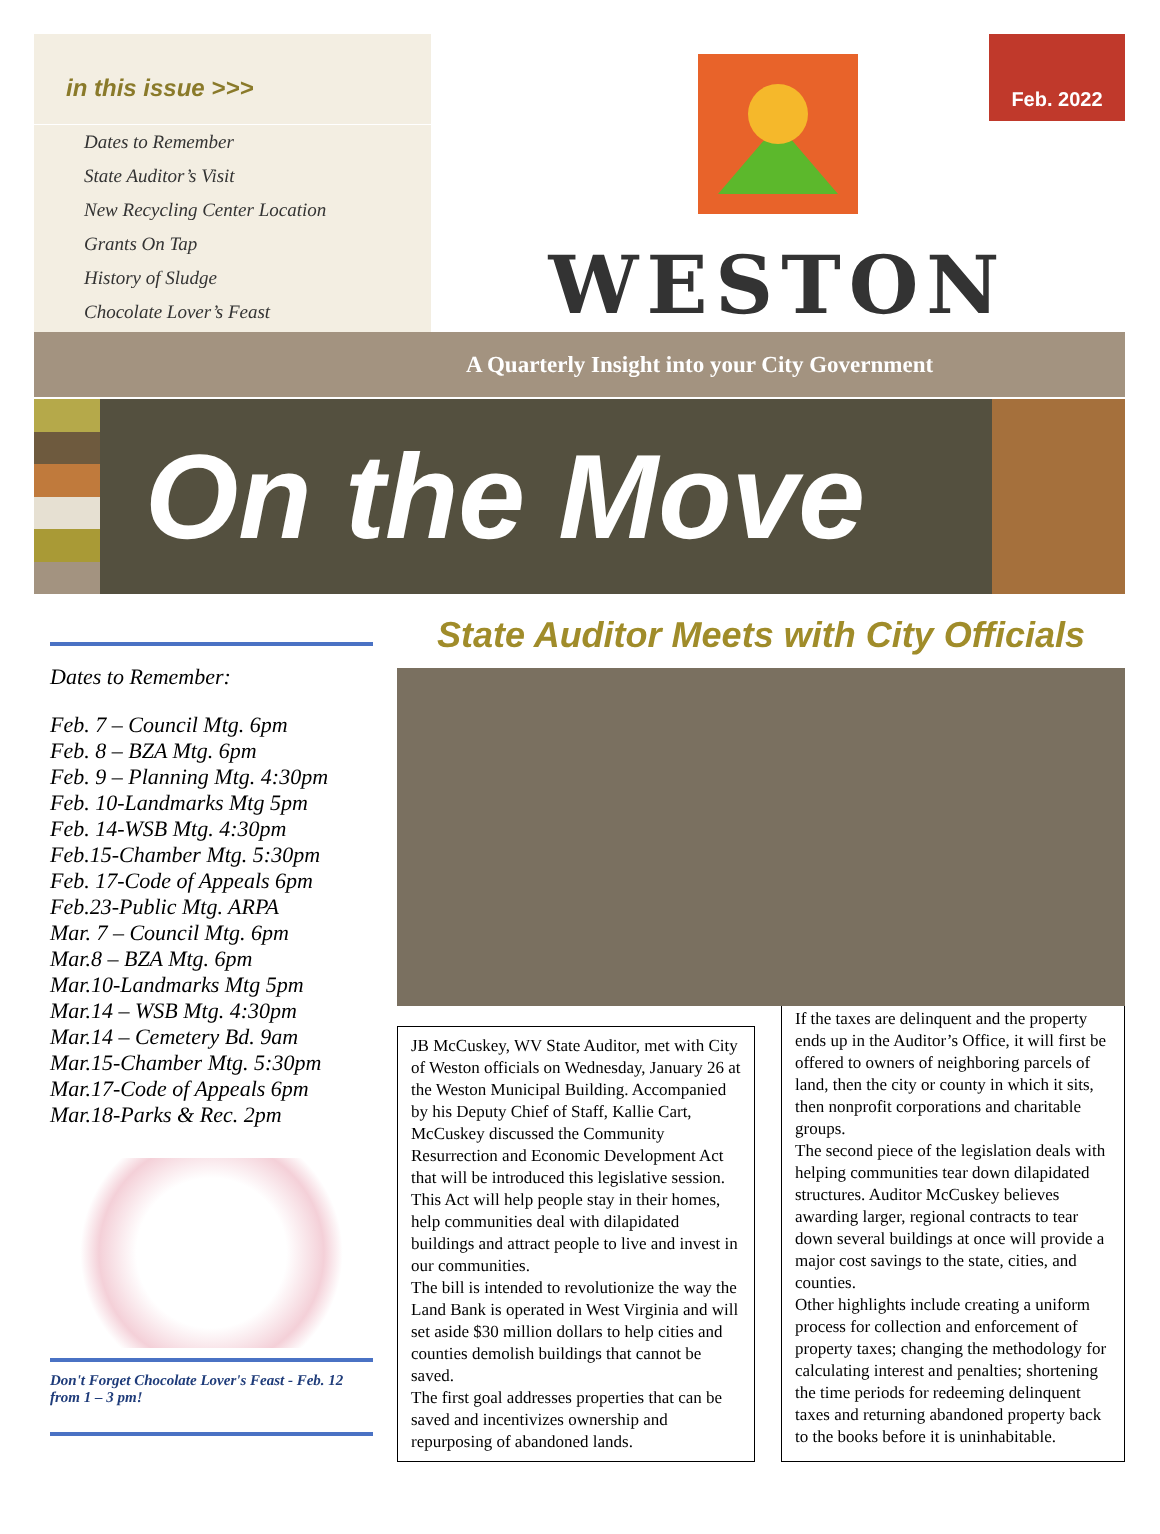in this issue >>>
Dates to Remember
State Auditor’s Visit
New Recycling Center Location
Grants On Tap
History of Sludge
Chocolate Lover’s Feast
WESTON
Feb. 2022
A Quarterly Insight into your City Government
On the Move
Dates to Remember:
Feb. 7 – Council Mtg. 6pm
Feb. 8 – BZA Mtg. 6pm
Feb. 9 – Planning Mtg. 4:30pm
Feb. 10-Landmarks Mtg 5pm
Feb. 14-WSB Mtg. 4:30pm
Feb.15-Chamber Mtg. 5:30pm
Feb. 17-Code of Appeals 6pm
Feb.23-Public Mtg. ARPA
Mar. 7 – Council Mtg. 6pm
Mar.8 – BZA Mtg. 6pm
Mar.10-Landmarks Mtg 5pm
Mar.14 – WSB Mtg. 4:30pm
Mar.14 – Cemetery Bd. 9am
Mar.15-Chamber Mtg. 5:30pm
Mar.17-Code of Appeals 6pm
Mar.18-Parks & Rec. 2pm
Don't Forget Chocolate Lover's Feast - Feb. 12 from 1 – 3 pm!
State Auditor Meets with City Officials
JB McCuskey, WV State Auditor, met with City of Weston officials on Wednesday, January 26 at the Weston Municipal Building. Accompanied by his Deputy Chief of Staff, Kallie Cart, McCuskey discussed the Community Resurrection and Economic Development Act that will be introduced this legislative session. This Act will help people stay in their homes, help communities deal with dilapidated buildings and attract people to live and invest in our communities.
The bill is intended to revolutionize the way the Land Bank is operated in West Virginia and will set aside $30 million dollars to help cities and counties demolish buildings that cannot be saved.
The first goal addresses properties that can be saved and incentivizes ownership and repurposing of abandoned lands.
If the taxes are delinquent and the property ends up in the Auditor’s Office, it will first be offered to owners of neighboring parcels of land, then the city or county in which it sits, then nonprofit corporations and charitable groups.
The second piece of the legislation deals with helping communities tear down dilapidated structures. Auditor McCuskey believes awarding larger, regional contracts to tear down several buildings at once will provide a major cost savings to the state, cities, and counties.
Other highlights include creating a uniform process for collection and enforcement of property taxes; changing the methodology for calculating interest and penalties; shortening the time periods for redeeming delinquent taxes and returning abandoned property back to the books before it is uninhabitable.